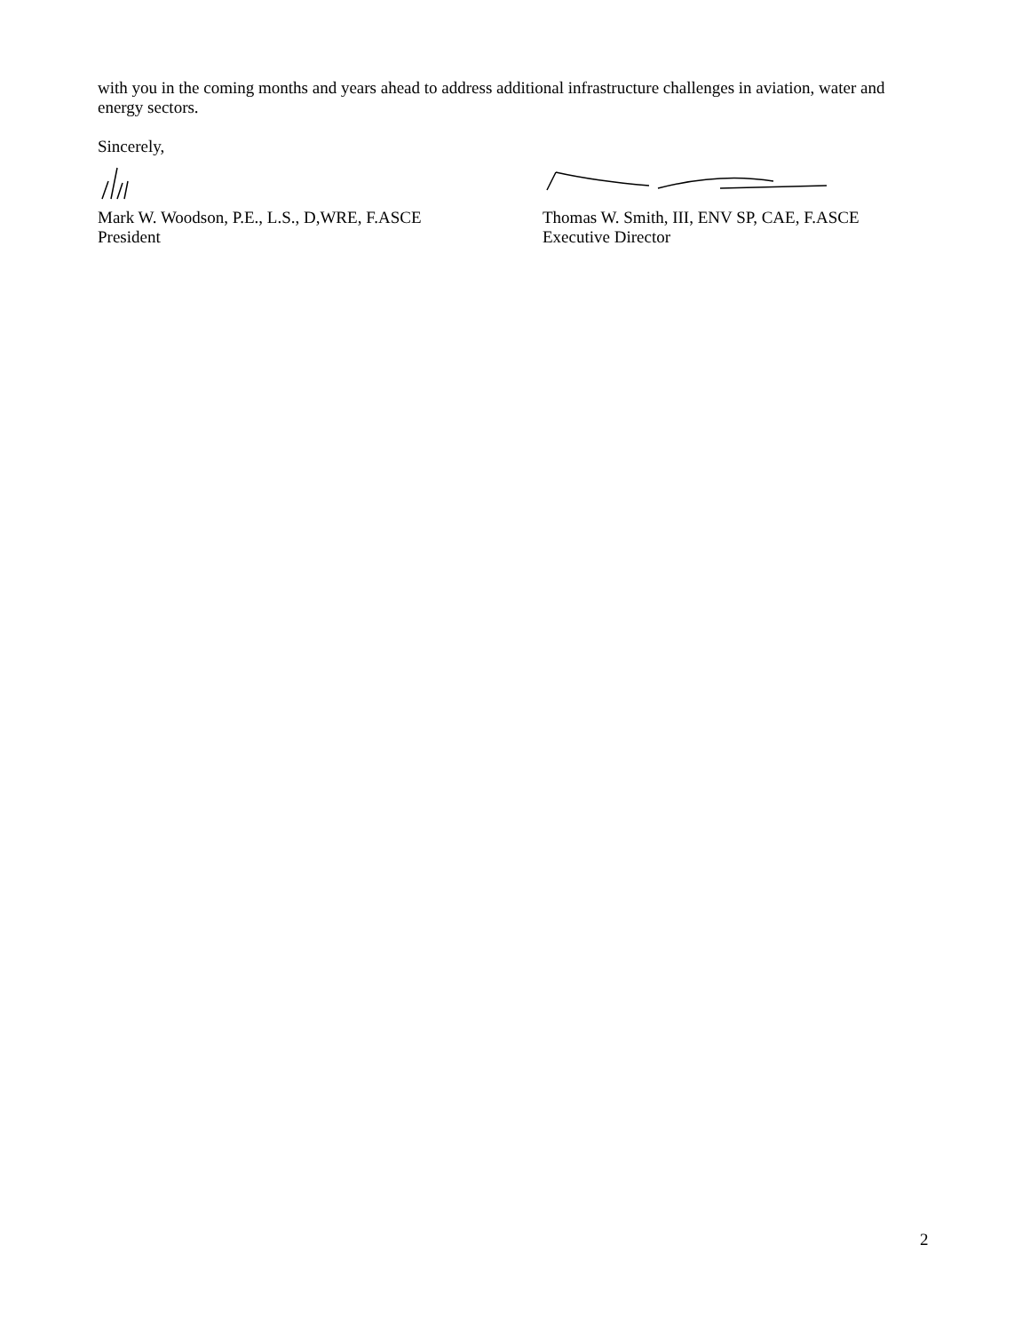with you in the coming months and years ahead to address additional infrastructure challenges in aviation, water and energy sectors.
Sincerely,
Mark W. Woodson, P.E., L.S., D,WRE, F.ASCE
President
Thomas W. Smith, III, ENV SP, CAE, F.ASCE
Executive Director
2